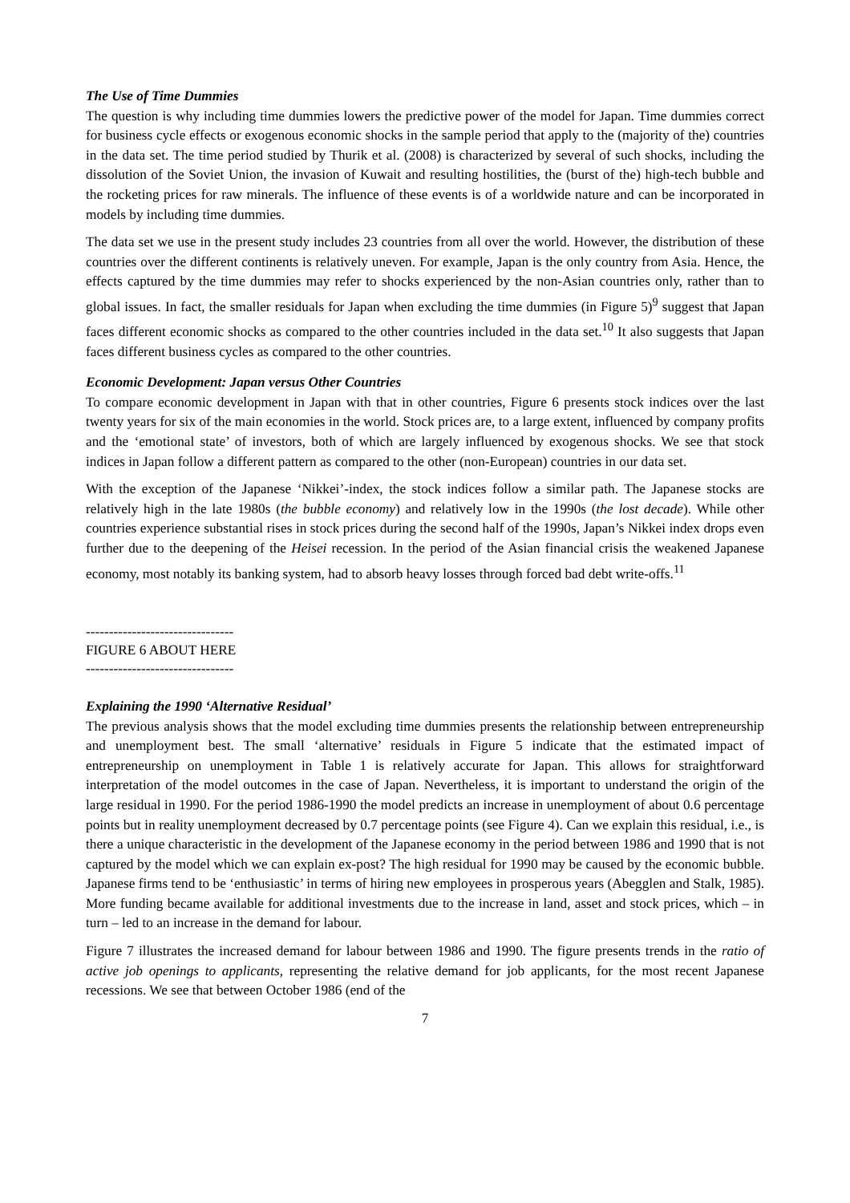The Use of Time Dummies
The question is why including time dummies lowers the predictive power of the model for Japan. Time dummies correct for business cycle effects or exogenous economic shocks in the sample period that apply to the (majority of the) countries in the data set. The time period studied by Thurik et al. (2008) is characterized by several of such shocks, including the dissolution of the Soviet Union, the invasion of Kuwait and resulting hostilities, the (burst of the) high-tech bubble and the rocketing prices for raw minerals. The influence of these events is of a worldwide nature and can be incorporated in models by including time dummies.
The data set we use in the present study includes 23 countries from all over the world. However, the distribution of these countries over the different continents is relatively uneven. For example, Japan is the only country from Asia. Hence, the effects captured by the time dummies may refer to shocks experienced by the non-Asian countries only, rather than to global issues. In fact, the smaller residuals for Japan when excluding the time dummies (in Figure 5)<sup>9</sup> suggest that Japan faces different economic shocks as compared to the other countries included in the data set.<sup>10</sup> It also suggests that Japan faces different business cycles as compared to the other countries.
Economic Development: Japan versus Other Countries
To compare economic development in Japan with that in other countries, Figure 6 presents stock indices over the last twenty years for six of the main economies in the world. Stock prices are, to a large extent, influenced by company profits and the ‘emotional state’ of investors, both of which are largely influenced by exogenous shocks. We see that stock indices in Japan follow a different pattern as compared to the other (non-European) countries in our data set.
With the exception of the Japanese ‘Nikkei’-index, the stock indices follow a similar path. The Japanese stocks are relatively high in the late 1980s (the bubble economy) and relatively low in the 1990s (the lost decade). While other countries experience substantial rises in stock prices during the second half of the 1990s, Japan’s Nikkei index drops even further due to the deepening of the Heisei recession. In the period of the Asian financial crisis the weakened Japanese economy, most notably its banking system, had to absorb heavy losses through forced bad debt write-offs.<sup>11</sup>
--------------------------------
FIGURE 6 ABOUT HERE
--------------------------------
Explaining the 1990 ‘Alternative Residual’
The previous analysis shows that the model excluding time dummies presents the relationship between entrepreneurship and unemployment best. The small ‘alternative’ residuals in Figure 5 indicate that the estimated impact of entrepreneurship on unemployment in Table 1 is relatively accurate for Japan. This allows for straightforward interpretation of the model outcomes in the case of Japan. Nevertheless, it is important to understand the origin of the large residual in 1990. For the period 1986-1990 the model predicts an increase in unemployment of about 0.6 percentage points but in reality unemployment decreased by 0.7 percentage points (see Figure 4). Can we explain this residual, i.e., is there a unique characteristic in the development of the Japanese economy in the period between 1986 and 1990 that is not captured by the model which we can explain ex-post? The high residual for 1990 may be caused by the economic bubble. Japanese firms tend to be ‘enthusiastic’ in terms of hiring new employees in prosperous years (Abegglen and Stalk, 1985). More funding became available for additional investments due to the increase in land, asset and stock prices, which – in turn – led to an increase in the demand for labour.
Figure 7 illustrates the increased demand for labour between 1986 and 1990. The figure presents trends in the ratio of active job openings to applicants, representing the relative demand for job applicants, for the most recent Japanese recessions. We see that between October 1986 (end of the
7